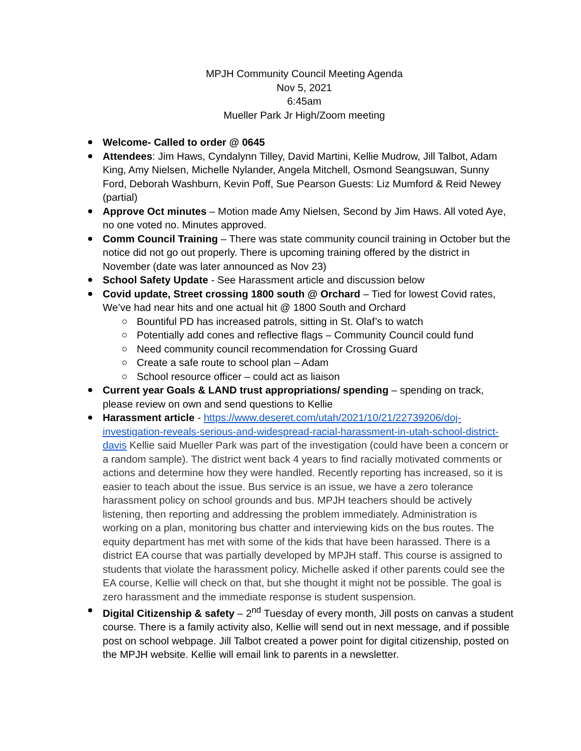MPJH Community Council Meeting Agenda
Nov 5, 2021
6:45am
Mueller Park Jr High/Zoom meeting
Welcome- Called to order @ 0645
Attendees: Jim Haws, Cyndalynn Tilley, David Martini, Kellie Mudrow, Jill Talbot, Adam King, Amy Nielsen, Michelle Nylander, Angela Mitchell, Osmond Seangsuwan, Sunny Ford, Deborah Washburn, Kevin Poff, Sue Pearson Guests: Liz Mumford & Reid Newey (partial)
Approve Oct minutes – Motion made Amy Nielsen, Second by Jim Haws. All voted Aye, no one voted no. Minutes approved.
Comm Council Training – There was state community council training in October but the notice did not go out properly. There is upcoming training offered by the district in November (date was later announced as Nov 23)
School Safety Update - See Harassment article and discussion below
Covid update, Street crossing 1800 south @ Orchard – Tied for lowest Covid rates, We’ve had near hits and one actual hit @ 1800 South and Orchard
Bountiful PD has increased patrols, sitting in St. Olaf’s to watch
Potentially add cones and reflective flags – Community Council could fund
Need community council recommendation for Crossing Guard
Create a safe route to school plan – Adam
School resource officer – could act as liaison
Current year Goals & LAND trust appropriations/ spending – spending on track, please review on own and send questions to Kellie
Harassment article - https://www.deseret.com/utah/2021/10/21/22739206/doj-investigation-reveals-serious-and-widespread-racial-harassment-in-utah-school-district-davis Kellie said Mueller Park was part of the investigation (could have been a concern or a random sample). The district went back 4 years to find racially motivated comments or actions and determine how they were handled. Recently reporting has increased, so it is easier to teach about the issue. Bus service is an issue, we have a zero tolerance harassment policy on school grounds and bus. MPJH teachers should be actively listening, then reporting and addressing the problem immediately. Administration is working on a plan, monitoring bus chatter and interviewing kids on the bus routes. The equity department has met with some of the kids that have been harassed. There is a district EA course that was partially developed by MPJH staff. This course is assigned to students that violate the harassment policy. Michelle asked if other parents could see the EA course, Kellie will check on that, but she thought it might not be possible. The goal is zero harassment and the immediate response is student suspension.
Digital Citizenship & safety – 2<sup>nd</sup> Tuesday of every month, Jill posts on canvas a student course. There is a family activity also, Kellie will send out in next message, and if possible post on school webpage. Jill Talbot created a power point for digital citizenship, posted on the MPJH website. Kellie will email link to parents in a newsletter.